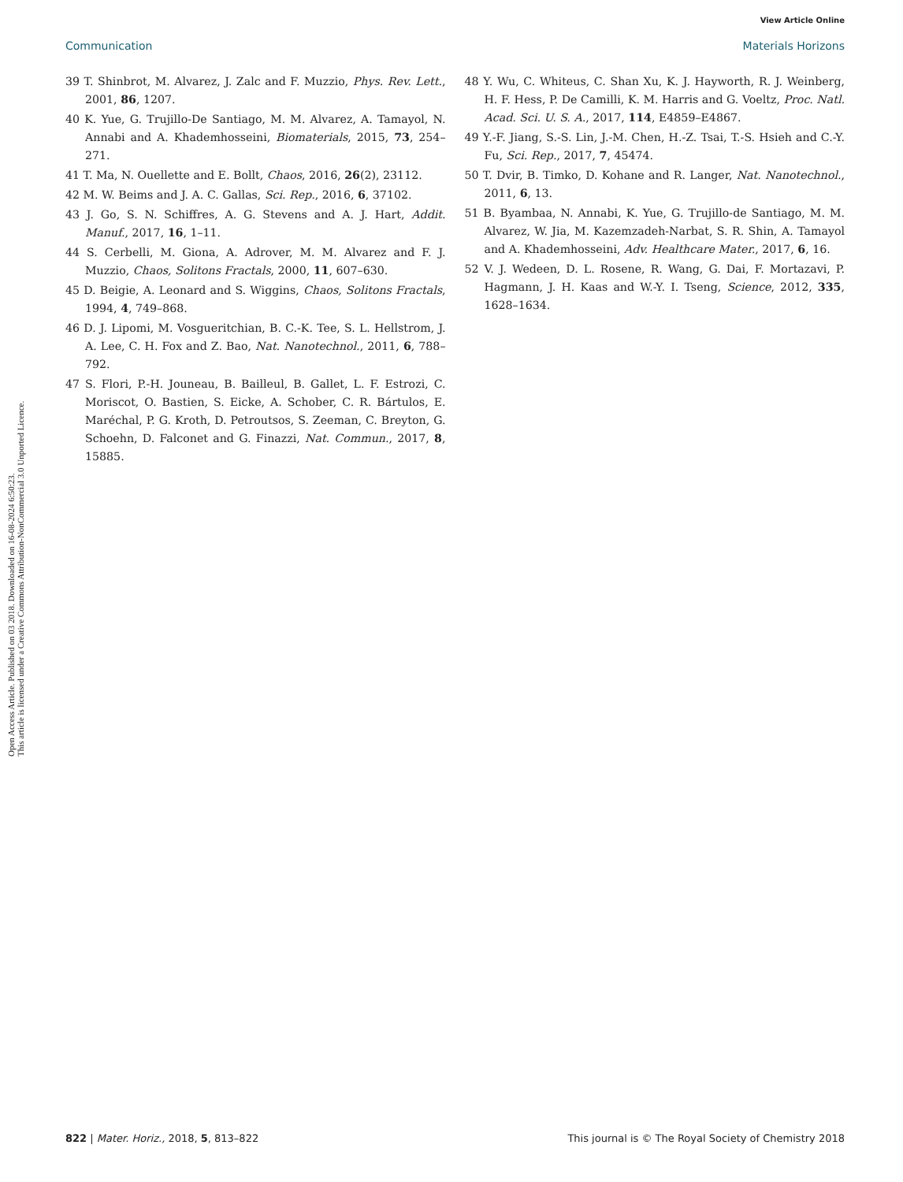View Article Online
Communication Materials Horizons
Open Access Article. Published on 03 2018. Downloaded on 16-08-2024 6:50:23.
This article is licensed under a Creative Commons Attribution-NonCommercial 3.0 Unported Licence.
39 T. Shinbrot, M. Alvarez, J. Zalc and F. Muzzio, Phys. Rev. Lett., 2001, 86, 1207.
40 K. Yue, G. Trujillo-De Santiago, M. M. Alvarez, A. Tamayol, N. Annabi and A. Khademhosseini, Biomaterials, 2015, 73, 254–271.
41 T. Ma, N. Ouellette and E. Bollt, Chaos, 2016, 26(2), 23112.
42 M. W. Beims and J. A. C. Gallas, Sci. Rep., 2016, 6, 37102.
43 J. Go, S. N. Schiffres, A. G. Stevens and A. J. Hart, Addit. Manuf., 2017, 16, 1–11.
44 S. Cerbelli, M. Giona, A. Adrover, M. M. Alvarez and F. J. Muzzio, Chaos, Solitons Fractals, 2000, 11, 607–630.
45 D. Beigie, A. Leonard and S. Wiggins, Chaos, Solitons Fractals, 1994, 4, 749–868.
46 D. J. Lipomi, M. Vosgueritchian, B. C.-K. Tee, S. L. Hellstrom, J. A. Lee, C. H. Fox and Z. Bao, Nat. Nanotechnol., 2011, 6, 788–792.
47 S. Flori, P.-H. Jouneau, B. Bailleul, B. Gallet, L. F. Estrozi, C. Moriscot, O. Bastien, S. Eicke, A. Schober, C. R. Bártulos, E. Maréchal, P. G. Kroth, D. Petroutsos, S. Zeeman, C. Breyton, G. Schoehn, D. Falconet and G. Finazzi, Nat. Commun., 2017, 8, 15885.
48 Y. Wu, C. Whiteus, C. Shan Xu, K. J. Hayworth, R. J. Weinberg, H. F. Hess, P. De Camilli, K. M. Harris and G. Voeltz, Proc. Natl. Acad. Sci. U. S. A., 2017, 114, E4859–E4867.
49 Y.-F. Jiang, S.-S. Lin, J.-M. Chen, H.-Z. Tsai, T.-S. Hsieh and C.-Y. Fu, Sci. Rep., 2017, 7, 45474.
50 T. Dvir, B. Timko, D. Kohane and R. Langer, Nat. Nanotechnol., 2011, 6, 13.
51 B. Byambaa, N. Annabi, K. Yue, G. Trujillo-de Santiago, M. M. Alvarez, W. Jia, M. Kazemzadeh-Narbat, S. R. Shin, A. Tamayol and A. Khademhosseini, Adv. Healthcare Mater., 2017, 6, 16.
52 V. J. Wedeen, D. L. Rosene, R. Wang, G. Dai, F. Mortazavi, P. Hagmann, J. H. Kaas and W.-Y. I. Tseng, Science, 2012, 335, 1628–1634.
822 | Mater. Horiz., 2018, 5, 813–822 This journal is © The Royal Society of Chemistry 2018